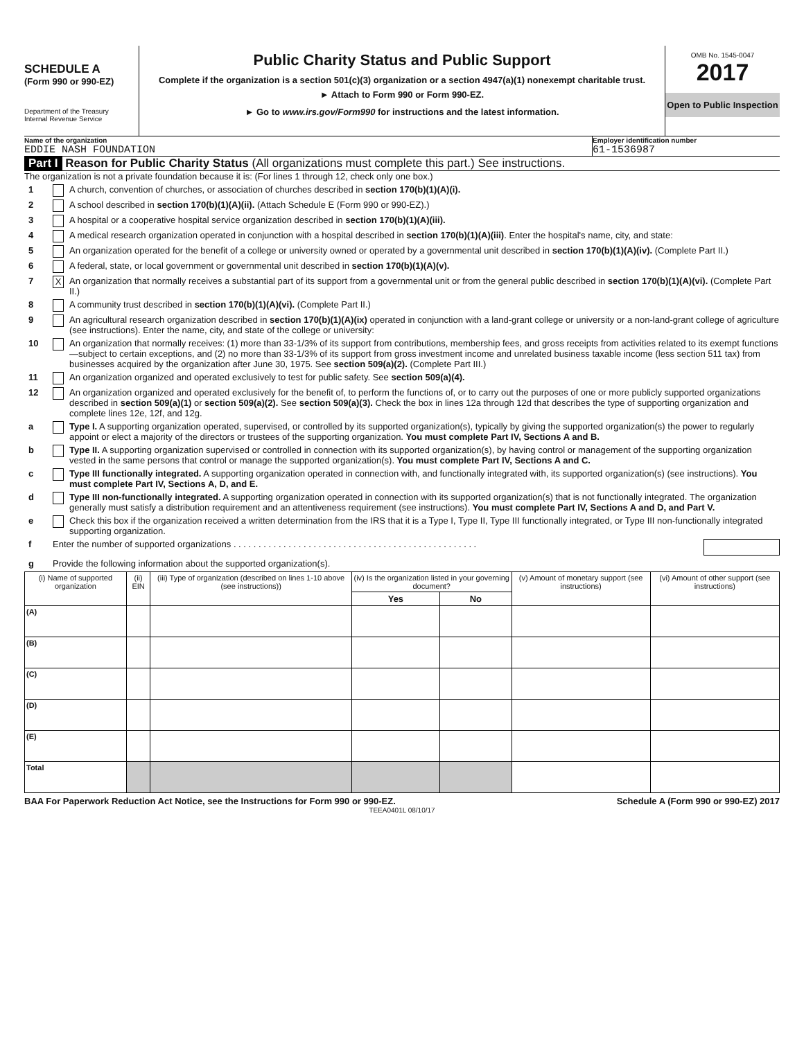SCHEDULE A
(Form 990 or 990-EZ)
Department of the Treasury
Internal Revenue Service
Public Charity Status and Public Support
Complete if the organization is a section 501(c)(3) organization or a section 4947(a)(1) nonexempt charitable trust.
► Attach to Form 990 or Form 990-EZ.
► Go to www.irs.gov/Form990 for instructions and the latest information.
OMB No. 1545-0047
2017
Open to Public Inspection
Name of the organization
EDDIE NASH FOUNDATION
Employer identification number
61-1536987
Part I Reason for Public Charity Status (All organizations must complete this part.) See instructions.
The organization is not a private foundation because it is: (For lines 1 through 12, check only one box.)
1 A church, convention of churches, or association of churches described in section 170(b)(1)(A)(i).
2 A school described in section 170(b)(1)(A)(ii). (Attach Schedule E (Form 990 or 990-EZ).)
3 A hospital or a cooperative hospital service organization described in section 170(b)(1)(A)(iii).
4 A medical research organization operated in conjunction with a hospital described in section 170(b)(1)(A)(iii). Enter the hospital's name, city, and state:
5 An organization operated for the benefit of a college or university owned or operated by a governmental unit described in section 170(b)(1)(A)(iv). (Complete Part II.)
6 A federal, state, or local government or governmental unit described in section 170(b)(1)(A)(v).
7 X An organization that normally receives a substantial part of its support from a governmental unit or from the general public described in section 170(b)(1)(A)(vi). (Complete Part II.)
8 A community trust described in section 170(b)(1)(A)(vi). (Complete Part II.)
9 An agricultural research organization described in section 170(b)(1)(A)(ix) operated in conjunction with a land-grant college or university or a non-land-grant college of agriculture (see instructions). Enter the name, city, and state of the college or university:
10 An organization that normally receives: (1) more than 33-1/3% of its support from contributions, membership fees, and gross receipts from activities related to its exempt functions—subject to certain exceptions, and (2) no more than 33-1/3% of its support from gross investment income and unrelated business taxable income (less section 511 tax) from businesses acquired by the organization after June 30, 1975. See section 509(a)(2). (Complete Part III.)
11 An organization organized and operated exclusively to test for public safety. See section 509(a)(4).
12 An organization organized and operated exclusively for the benefit of, to perform the functions of, or to carry out the purposes of one or more publicly supported organizations described in section 509(a)(1) or section 509(a)(2). See section 509(a)(3). Check the box in lines 12a through 12d that describes the type of supporting organization and complete lines 12e, 12f, and 12g.
a Type I. A supporting organization operated, supervised, or controlled by its supported organization(s), typically by giving the supported organization(s) the power to regularly appoint or elect a majority of the directors or trustees of the supporting organization. You must complete Part IV, Sections A and B.
b Type II. A supporting organization supervised or controlled in connection with its supported organization(s), by having control or management of the supporting organization vested in the same persons that control or manage the supported organization(s). You must complete Part IV, Sections A and C.
c Type III functionally integrated. A supporting organization operated in connection with, and functionally integrated with, its supported organization(s) (see instructions). You must complete Part IV, Sections A, D, and E.
d Type III non-functionally integrated. A supporting organization operated in connection with its supported organization(s) that is not functionally integrated. The organization generally must satisfy a distribution requirement and an attentiveness requirement (see instructions). You must complete Part IV, Sections A and D, and Part V.
e Check this box if the organization received a written determination from the IRS that it is a Type I, Type II, Type III functionally integrated, or Type III non-functionally integrated supporting organization.
f Enter the number of supported organizations . . . . . . . . . . . . . . . . . . . . . . . . . . . . . . . . . . . . . . . . . . . . . . . . .
g Provide the following information about the supported organization(s).
| (i) Name of supported organization | (ii) EIN | (iii) Type of organization (described on lines 1-10 above (see instructions)) | (iv) Is the organization listed in your governing document? | | (v) Amount of monetary support (see instructions) | (vi) Amount of other support (see instructions) |
| --- | --- | --- | --- | --- | --- | --- |
| | | | Yes | No | | |
| (A) | | | | | | |
| (B) | | | | | | |
| (C) | | | | | | |
| (D) | | | | | | |
| (E) | | | | | | |
| Total | | | | | | |
BAA For Paperwork Reduction Act Notice, see the Instructions for Form 990 or 990-EZ. Schedule A (Form 990 or 990-EZ) 2017
TEEA0401L 08/10/17